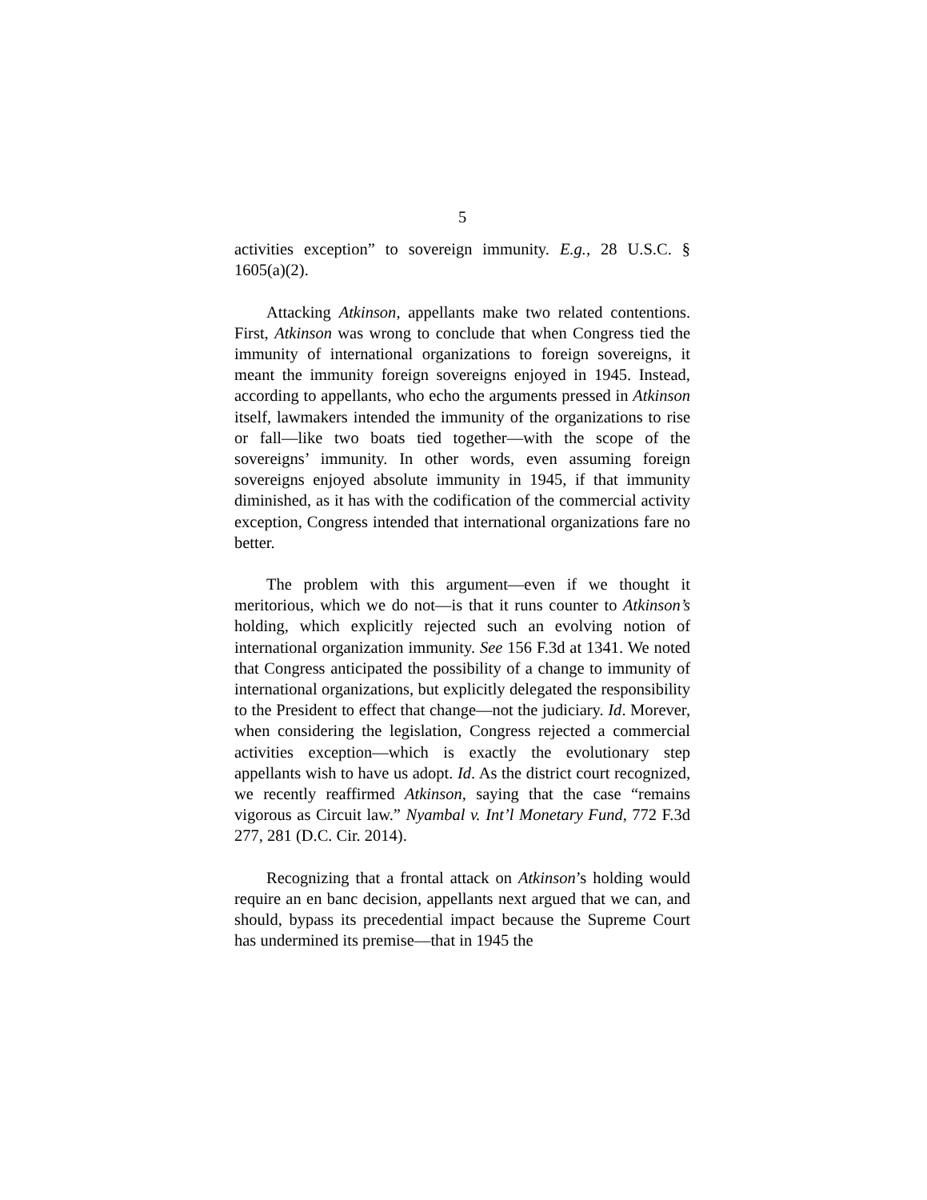5
activities exception” to sovereign immunity. E.g., 28 U.S.C. § 1605(a)(2).
Attacking Atkinson, appellants make two related contentions. First, Atkinson was wrong to conclude that when Congress tied the immunity of international organizations to foreign sovereigns, it meant the immunity foreign sovereigns enjoyed in 1945. Instead, according to appellants, who echo the arguments pressed in Atkinson itself, lawmakers intended the immunity of the organizations to rise or fall—like two boats tied together—with the scope of the sovereigns’ immunity. In other words, even assuming foreign sovereigns enjoyed absolute immunity in 1945, if that immunity diminished, as it has with the codification of the commercial activity exception, Congress intended that international organizations fare no better.
The problem with this argument—even if we thought it meritorious, which we do not—is that it runs counter to Atkinson’s holding, which explicitly rejected such an evolving notion of international organization immunity. See 156 F.3d at 1341. We noted that Congress anticipated the possibility of a change to immunity of international organizations, but explicitly delegated the responsibility to the President to effect that change—not the judiciary. Id. Morever, when considering the legislation, Congress rejected a commercial activities exception—which is exactly the evolutionary step appellants wish to have us adopt. Id. As the district court recognized, we recently reaffirmed Atkinson, saying that the case “remains vigorous as Circuit law.” Nyambal v. Int’l Monetary Fund, 772 F.3d 277, 281 (D.C. Cir. 2014).
Recognizing that a frontal attack on Atkinson’s holding would require an en banc decision, appellants next argued that we can, and should, bypass its precedential impact because the Supreme Court has undermined its premise—that in 1945 the